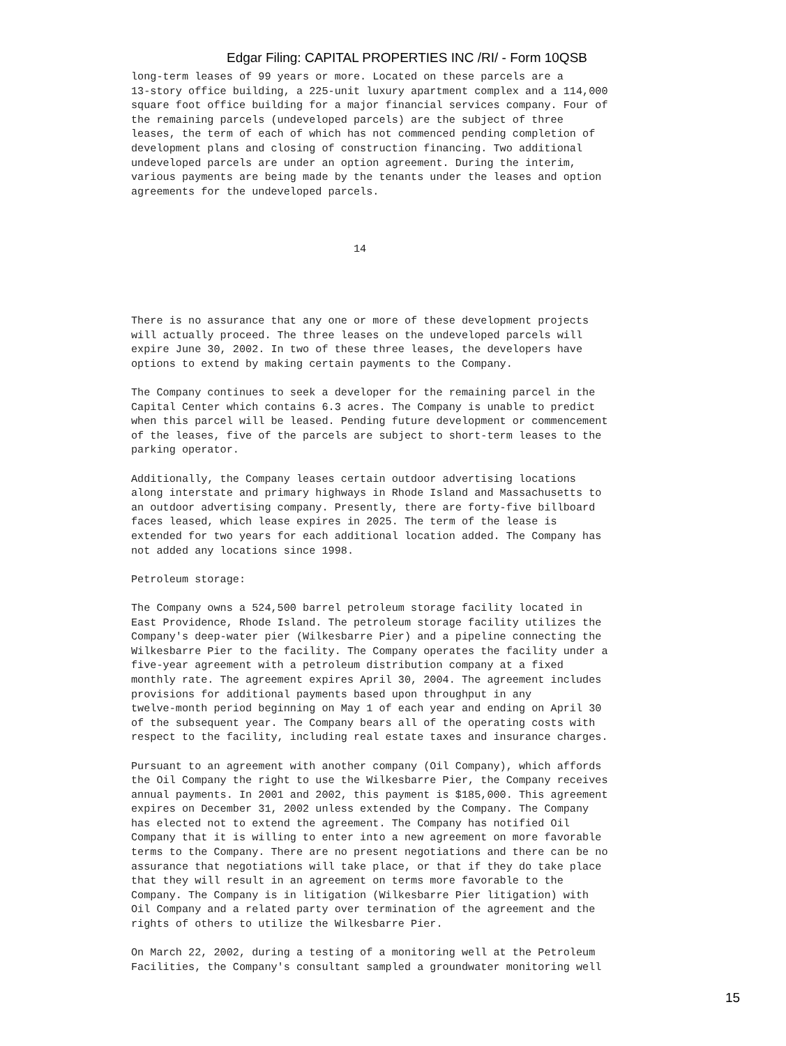Edgar Filing: CAPITAL PROPERTIES INC /RI/ - Form 10QSB
long-term leases of 99 years or more. Located on these parcels are a
13-story office building, a 225-unit luxury apartment complex and a 114,000
square foot office building for a major financial services company. Four of
the remaining parcels (undeveloped parcels) are the subject of three
leases, the term of each of which has not commenced pending completion of
development plans and closing of construction financing. Two additional
undeveloped parcels are under an option agreement. During the interim,
various payments are being made by the tenants under the leases and option
agreements for the undeveloped parcels.



                                   14




There is no assurance that any one or more of these development projects
will actually proceed. The three leases on the undeveloped parcels will
expire June 30, 2002. In two of these three leases, the developers have
options to extend by making certain payments to the Company.

The Company continues to seek a developer for the remaining parcel in the
Capital Center which contains 6.3 acres. The Company is unable to predict
when this parcel will be leased. Pending future development or commencement
of the leases, five of the parcels are subject to short-term leases to the
parking operator.

Additionally, the Company leases certain outdoor advertising locations
along interstate and primary highways in Rhode Island and Massachusetts to
an outdoor advertising company. Presently, there are forty-five billboard
faces leased, which lease expires in 2025. The term of the lease is
extended for two years for each additional location added. The Company has
not added any locations since 1998.

Petroleum storage:

The Company owns a 524,500 barrel petroleum storage facility located in
East Providence, Rhode Island. The petroleum storage facility utilizes the
Company's deep-water pier (Wilkesbarre Pier) and a pipeline connecting the
Wilkesbarre Pier to the facility. The Company operates the facility under a
five-year agreement with a petroleum distribution company at a fixed
monthly rate. The agreement expires April 30, 2004. The agreement includes
provisions for additional payments based upon throughput in any
twelve-month period beginning on May 1 of each year and ending on April 30
of the subsequent year. The Company bears all of the operating costs with
respect to the facility, including real estate taxes and insurance charges.

Pursuant to an agreement with another company (Oil Company), which affords
the Oil Company the right to use the Wilkesbarre Pier, the Company receives
annual payments. In 2001 and 2002, this payment is $185,000. This agreement
expires on December 31, 2002 unless extended by the Company. The Company
has elected not to extend the agreement. The Company has notified Oil
Company that it is willing to enter into a new agreement on more favorable
terms to the Company. There are no present negotiations and there can be no
assurance that negotiations will take place, or that if they do take place
that they will result in an agreement on terms more favorable to the
Company. The Company is in litigation (Wilkesbarre Pier litigation) with
Oil Company and a related party over termination of the agreement and the
rights of others to utilize the Wilkesbarre Pier.

On March 22, 2002, during a testing of a monitoring well at the Petroleum
Facilities, the Company's consultant sampled a groundwater monitoring well
15